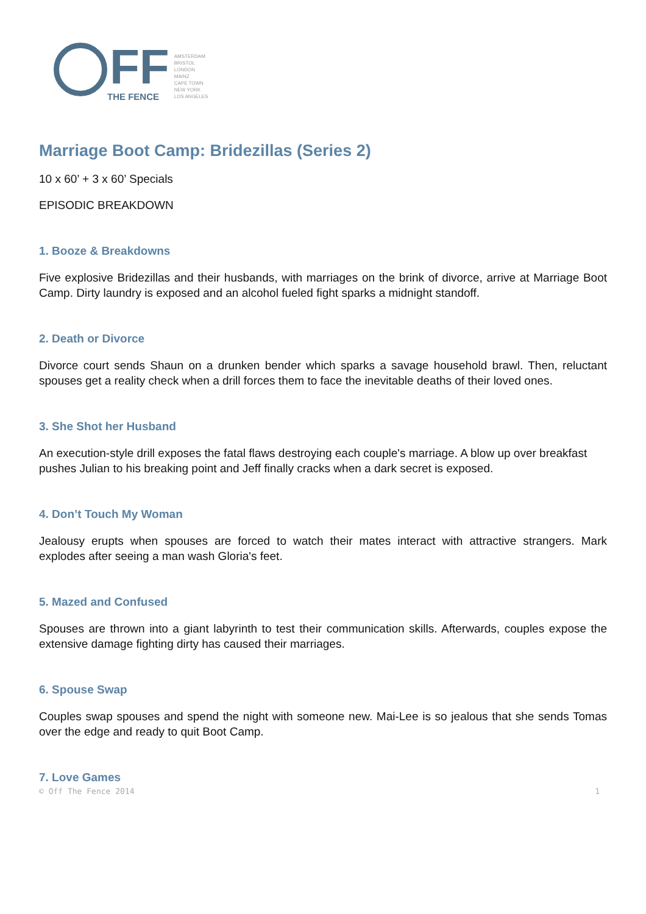FF
THE FENCE
AMSTERDAM
BRISTOL
LONDON
MAINZ
CAPE TOWN
NEW YORK
LOS ANGELES
Marriage Boot Camp: Bridezillas (Series 2)
10 x 60’ + 3 x 60’ Specials
EPISODIC BREAKDOWN
1. Booze & Breakdowns
Five explosive Bridezillas and their husbands, with marriages on the brink of divorce, arrive at Marriage Boot Camp. Dirty laundry is exposed and an alcohol fueled fight sparks a midnight standoff.
2. Death or Divorce
Divorce court sends Shaun on a drunken bender which sparks a savage household brawl. Then, reluctant spouses get a reality check when a drill forces them to face the inevitable deaths of their loved ones.
3. She Shot her Husband
An execution-style drill exposes the fatal flaws destroying each couple's marriage. A blow up over breakfast pushes Julian to his breaking point and Jeff finally cracks when a dark secret is exposed.
4. Don’t Touch My Woman
Jealousy erupts when spouses are forced to watch their mates interact with attractive strangers. Mark explodes after seeing a man wash Gloria's feet.
5. Mazed and Confused
Spouses are thrown into a giant labyrinth to test their communication skills. Afterwards, couples expose the extensive damage fighting dirty has caused their marriages.
6. Spouse Swap
Couples swap spouses and spend the night with someone new. Mai-Lee is so jealous that she sends Tomas over the edge and ready to quit Boot Camp.
7. Love Games
© Off The Fence 2014 1